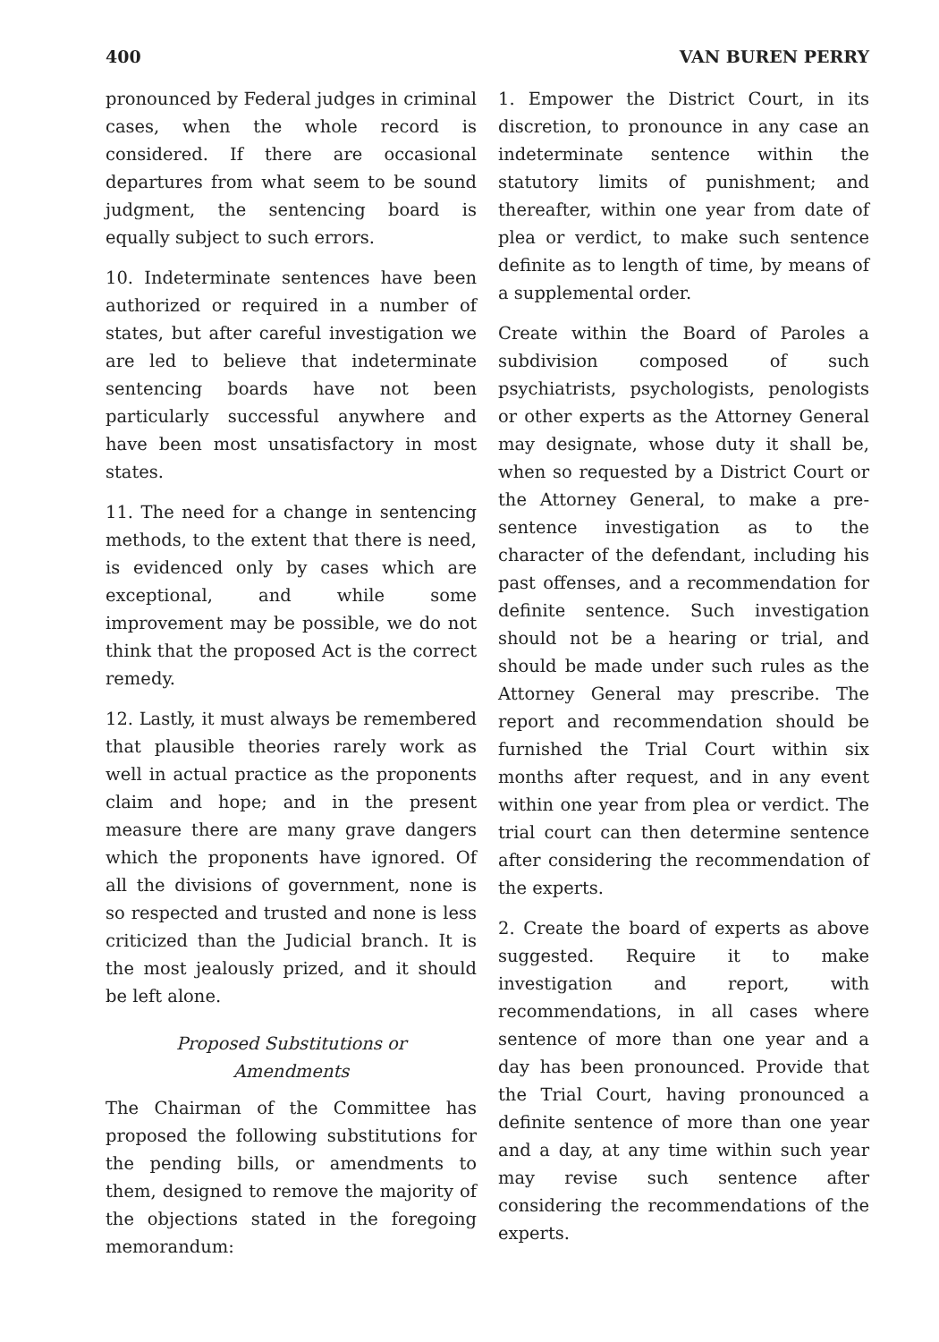400 VAN BUREN PERRY
pronounced by Federal judges in criminal cases, when the whole record is considered. If there are occasional departures from what seem to be sound judgment, the sentencing board is equally subject to such errors.
10. Indeterminate sentences have been authorized or required in a number of states, but after careful investigation we are led to believe that indeterminate sentencing boards have not been particularly successful anywhere and have been most unsatisfactory in most states.
11. The need for a change in sentencing methods, to the extent that there is need, is evidenced only by cases which are exceptional, and while some improvement may be possible, we do not think that the proposed Act is the correct remedy.
12. Lastly, it must always be remembered that plausible theories rarely work as well in actual practice as the proponents claim and hope; and in the present measure there are many grave dangers which the proponents have ignored. Of all the divisions of government, none is so respected and trusted and none is less criticized than the Judicial branch. It is the most jealously prized, and it should be left alone.
Proposed Substitutions or
Amendments
The Chairman of the Committee has proposed the following substitutions for the pending bills, or amendments to them, designed to remove the majority of the objections stated in the foregoing memorandum:
1. Empower the District Court, in its discretion, to pronounce in any case an indeterminate sentence within the statutory limits of punishment; and thereafter, within one year from date of plea or verdict, to make such sentence definite as to length of time, by means of a supplemental order.
Create within the Board of Paroles a subdivision composed of such psychiatrists, psychologists, penologists or other experts as the Attorney General may designate, whose duty it shall be, when so requested by a District Court or the Attorney General, to make a pre-sentence investigation as to the character of the defendant, including his past offenses, and a recommendation for definite sentence. Such investigation should not be a hearing or trial, and should be made under such rules as the Attorney General may prescribe. The report and recommendation should be furnished the Trial Court within six months after request, and in any event within one year from plea or verdict. The trial court can then determine sentence after considering the recommendation of the experts.
2. Create the board of experts as above suggested. Require it to make investigation and report, with recommendations, in all cases where sentence of more than one year and a day has been pronounced. Provide that the Trial Court, having pronounced a definite sentence of more than one year and a day, at any time within such year may revise such sentence after considering the recommendations of the experts.